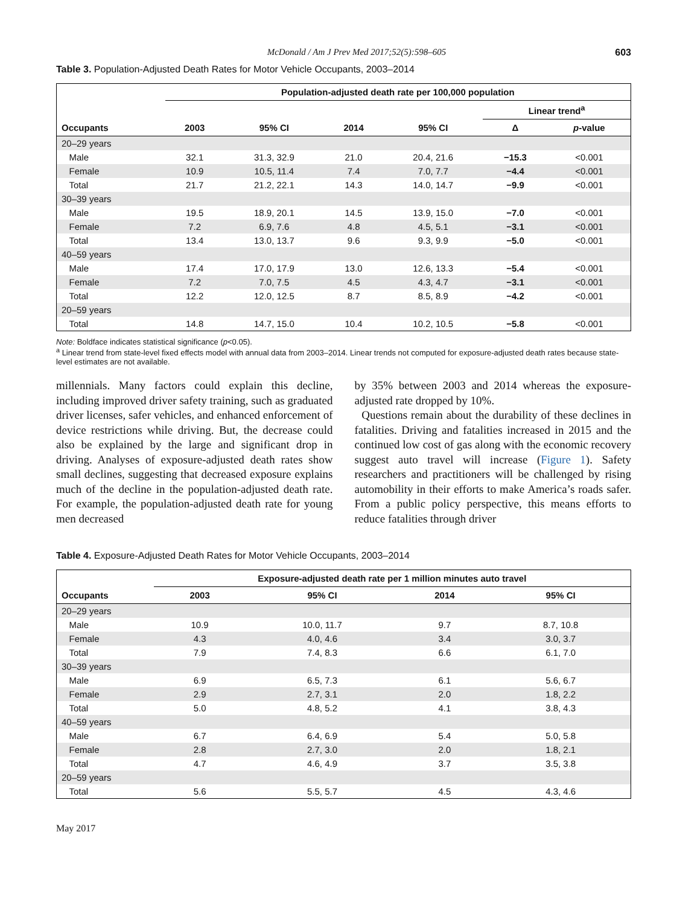McDonald / Am J Prev Med 2017;52(5):598–605 603
Table 3. Population-Adjusted Death Rates for Motor Vehicle Occupants, 2003–2014
| Occupants | Population-adjusted death rate per 100,000 population | | | | | |
| --- | --- | --- | --- | --- | --- | --- |
| | | | | | Linear trend<sup>a</sup> | |
| | 2003 | 95% CI | 2014 | 95% CI | Δ | p -value |
| 20–29 years | | | | | | |
| Male | 32.1 | 31.3, 32.9 | 21.0 | 20.4, 21.6 | −15.3 | <0.001 |
| Female | 10.9 | 10.5, 11.4 | 7.4 | 7.0, 7.7 | −4.4 | <0.001 |
| Total | 21.7 | 21.2, 22.1 | 14.3 | 14.0, 14.7 | −9.9 | <0.001 |
| 30–39 years | | | | | | |
| Male | 19.5 | 18.9, 20.1 | 14.5 | 13.9, 15.0 | −7.0 | <0.001 |
| Female | 7.2 | 6.9, 7.6 | 4.8 | 4.5, 5.1 | −3.1 | <0.001 |
| Total | 13.4 | 13.0, 13.7 | 9.6 | 9.3, 9.9 | −5.0 | <0.001 |
| 40–59 years | | | | | | |
| Male | 17.4 | 17.0, 17.9 | 13.0 | 12.6, 13.3 | −5.4 | <0.001 |
| Female | 7.2 | 7.0, 7.5 | 4.5 | 4.3, 4.7 | −3.1 | <0.001 |
| Total | 12.2 | 12.0, 12.5 | 8.7 | 8.5, 8.9 | −4.2 | <0.001 |
| 20–59 years | | | | | | |
| Total | 14.8 | 14.7, 15.0 | 10.4 | 10.2, 10.5 | −5.8 | <0.001 |
Note: Boldface indicates statistical significance (p<0.05).
<sup>a</sup> Linear trend from state-level fixed effects model with annual data from 2003–2014. Linear trends not computed for exposure-adjusted death rates because state-level estimates are not available.
millennials. Many factors could explain this decline, including improved driver safety training, such as graduated driver licenses, safer vehicles, and enhanced enforcement of device restrictions while driving. But, the decrease could also be explained by the large and significant drop in driving. Analyses of exposure-adjusted death rates show small declines, suggesting that decreased exposure explains much of the decline in the population-adjusted death rate. For example, the population-adjusted death rate for young men decreased
by 35% between 2003 and 2014 whereas the exposure-adjusted rate dropped by 10%.
Questions remain about the durability of these declines in fatalities. Driving and fatalities increased in 2015 and the continued low cost of gas along with the economic recovery suggest auto travel will increase (Figure 1). Safety researchers and practitioners will be challenged by rising automobility in their efforts to make America’s roads safer. From a public policy perspective, this means efforts to reduce fatalities through driver
Table 4. Exposure-Adjusted Death Rates for Motor Vehicle Occupants, 2003–2014
| Occupants | Exposure-adjusted death rate per 1 million minutes auto travel | | | |
| --- | --- | --- | --- | --- |
| | 2003 | 95% CI | 2014 | 95% CI |
| 20–29 years | | | | |
| Male | 10.9 | 10.0, 11.7 | 9.7 | 8.7, 10.8 |
| Female | 4.3 | 4.0, 4.6 | 3.4 | 3.0, 3.7 |
| Total | 7.9 | 7.4, 8.3 | 6.6 | 6.1, 7.0 |
| 30–39 years | | | | |
| Male | 6.9 | 6.5, 7.3 | 6.1 | 5.6, 6.7 |
| Female | 2.9 | 2.7, 3.1 | 2.0 | 1.8, 2.2 |
| Total | 5.0 | 4.8, 5.2 | 4.1 | 3.8, 4.3 |
| 40–59 years | | | | |
| Male | 6.7 | 6.4, 6.9 | 5.4 | 5.0, 5.8 |
| Female | 2.8 | 2.7, 3.0 | 2.0 | 1.8, 2.1 |
| Total | 4.7 | 4.6, 4.9 | 3.7 | 3.5, 3.8 |
| 20–59 years | | | | |
| Total | 5.6 | 5.5, 5.7 | 4.5 | 4.3, 4.6 |
May 2017